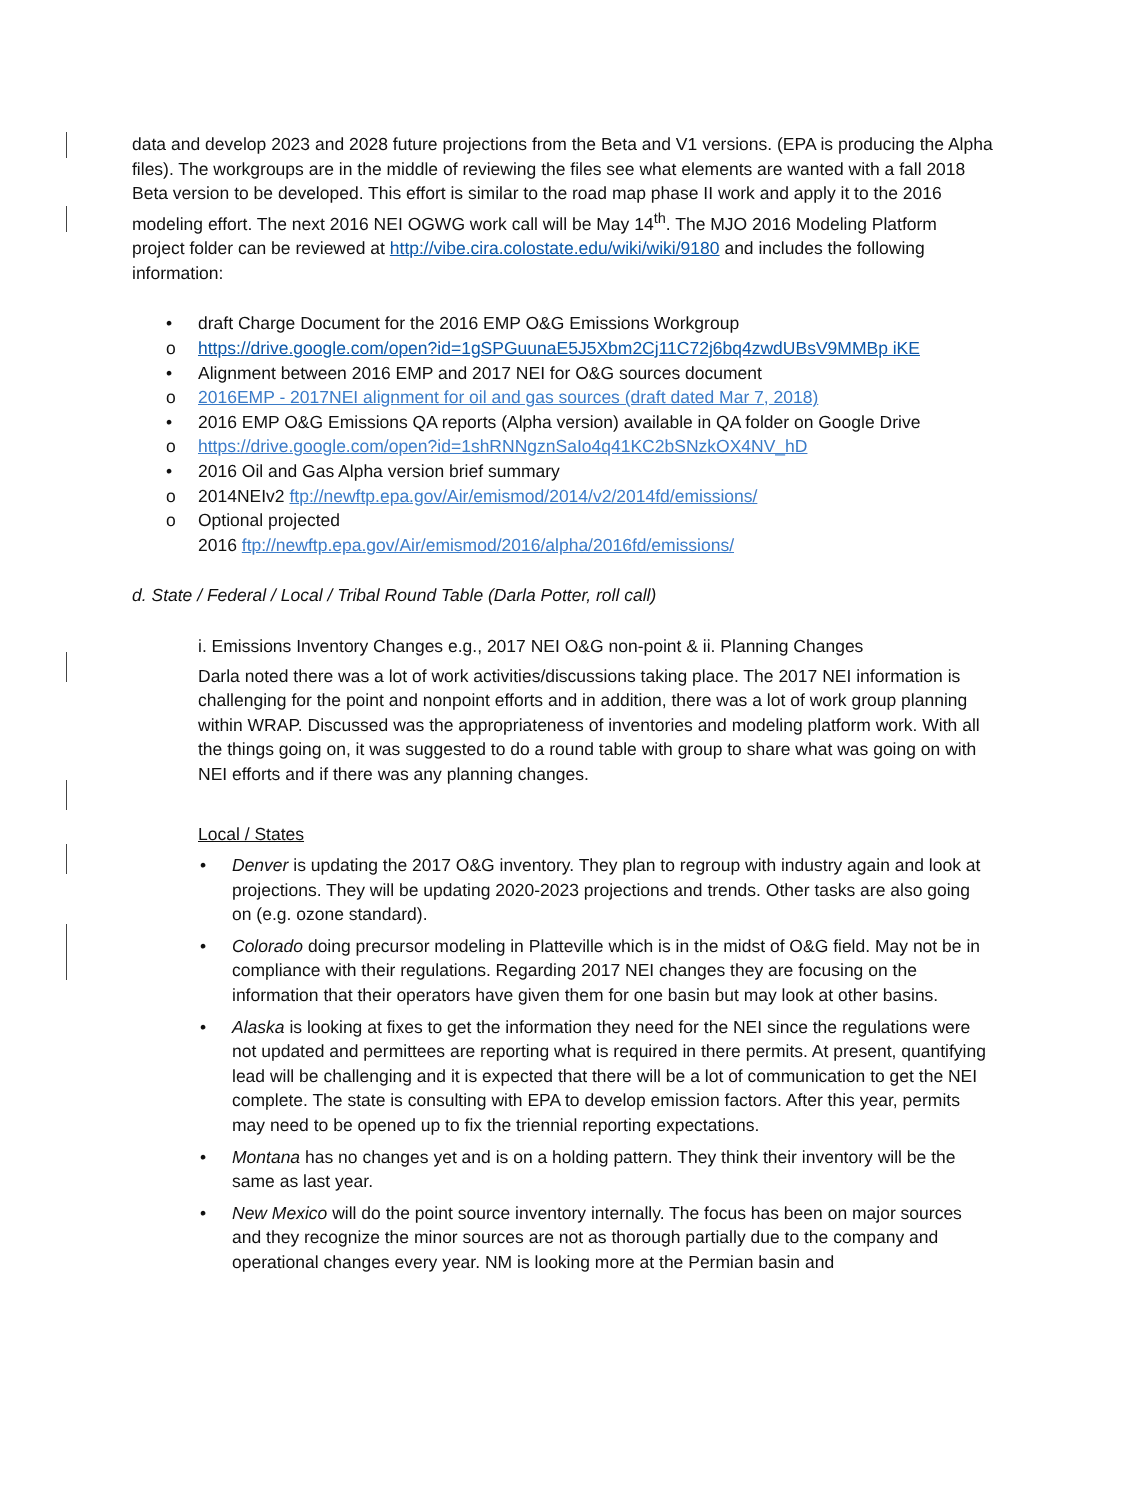data and develop 2023 and 2028 future projections from the Beta and V1 versions. (EPA is producing the Alpha files). The workgroups are in the middle of reviewing the files see what elements are wanted with a fall 2018 Beta version to be developed. This effort is similar to the road map phase II work and apply it to the 2016 modeling effort. The next 2016 NEI OGWG work call will be May 14<sup>th</sup>. The MJO 2016 Modeling Platform project folder can be reviewed at http://vibe.cira.colostate.edu/wiki/wiki/9180 and includes the following information:
draft Charge Document for the 2016 EMP O&G Emissions Workgroup
o https://drive.google.com/open?id=1gSPGuunaE5J5Xbm2Cj11C72j6bq4zwdUBsV9MMBp iKE
Alignment between 2016 EMP and 2017 NEI for O&G sources document
o 2016EMP - 2017NEI alignment for oil and gas sources (draft dated Mar 7, 2018)
2016 EMP O&G Emissions QA reports (Alpha version) available in QA folder on Google Drive
o https://drive.google.com/open?id=1shRNNgznSaIo4q41KC2bSNzkOX4NV_hD
2016 Oil and Gas Alpha version brief summary
o 2014NEIv2 ftp://newftp.epa.gov/Air/emismod/2014/v2/2014fd/emissions/
o Optional projected
2016 ftp://newftp.epa.gov/Air/emismod/2016/alpha/2016fd/emissions/
d. State / Federal / Local / Tribal Round Table (Darla Potter, roll call)
i. Emissions Inventory Changes e.g., 2017 NEI O&G non-point & ii. Planning Changes
Darla noted there was a lot of work activities/discussions taking place. The 2017 NEI information is challenging for the point and nonpoint efforts and in addition, there was a lot of work group planning within WRAP. Discussed was the appropriateness of inventories and modeling platform work. With all the things going on, it was suggested to do a round table with group to share what was going on with NEI efforts and if there was any planning changes.
Local / States
Denver is updating the 2017 O&G inventory. They plan to regroup with industry again and look at projections. They will be updating 2020-2023 projections and trends. Other tasks are also going on (e.g. ozone standard).
Colorado doing precursor modeling in Platteville which is in the midst of O&G field. May not be in compliance with their regulations. Regarding 2017 NEI changes they are focusing on the information that their operators have given them for one basin but may look at other basins.
Alaska is looking at fixes to get the information they need for the NEI since the regulations were not updated and permittees are reporting what is required in there permits. At present, quantifying lead will be challenging and it is expected that there will be a lot of communication to get the NEI complete. The state is consulting with EPA to develop emission factors. After this year, permits may need to be opened up to fix the triennial reporting expectations.
Montana has no changes yet and is on a holding pattern. They think their inventory will be the same as last year.
New Mexico will do the point source inventory internally. The focus has been on major sources and they recognize the minor sources are not as thorough partially due to the company and operational changes every year. NM is looking more at the Permian basin and